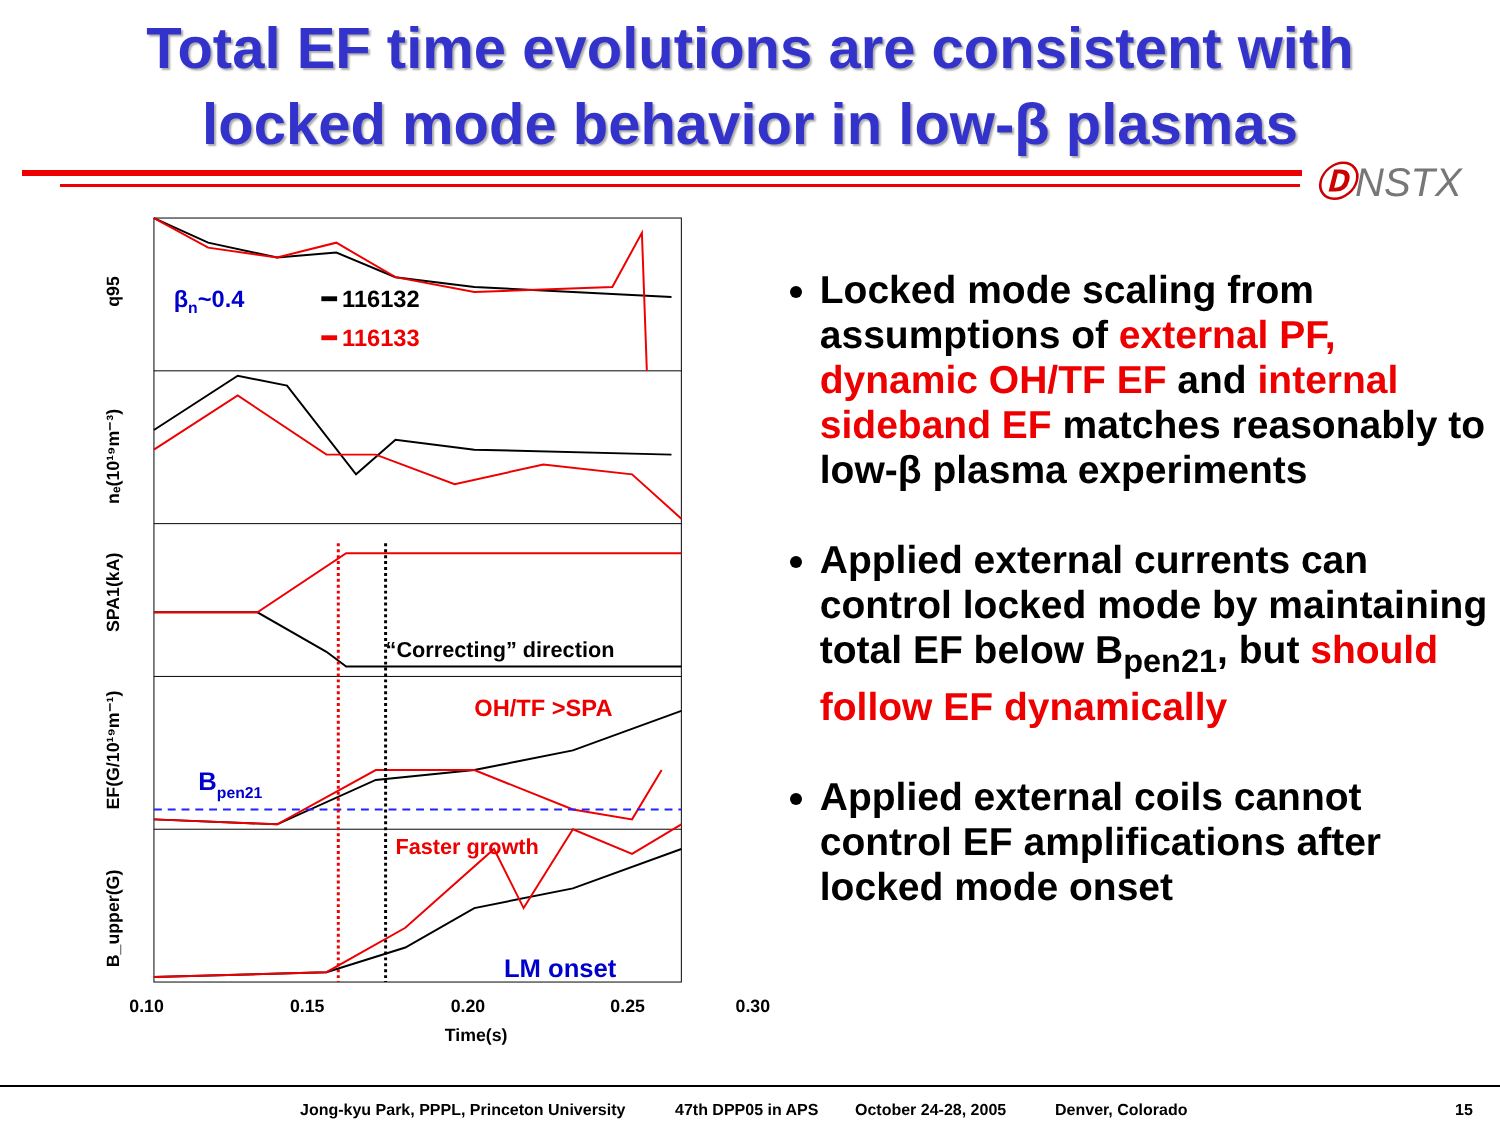Total EF time evolutions are consistent with
locked mode behavior in low-β plasmas
ⒹNSTX
βn~0.4
━ 116132
━ 116133
q95
nₑ(10¹⁹m⁻³)
“Correcting” direction
SPA1(kA)
OH/TF >SPA
Bpen21
EF(G/10¹⁹m⁻¹)
Faster growth
LM onset
B_upper(G)
0.10
0.15
0.20
0.25
0.30
Time(s)
Locked mode scaling from assumptions of external PF, dynamic OH/TF EF and internal sideband EF matches reasonably to low-β plasma experiments
Applied external currents can control locked mode by maintaining total EF below B<sub>pen21</sub>, but should follow EF dynamically
Applied external coils cannot control EF amplifications after locked mode onset
Jong-kyu Park, PPPL, Princeton University 47th DPP05 in APS October 24-28, 2005 Denver, Colorado 15